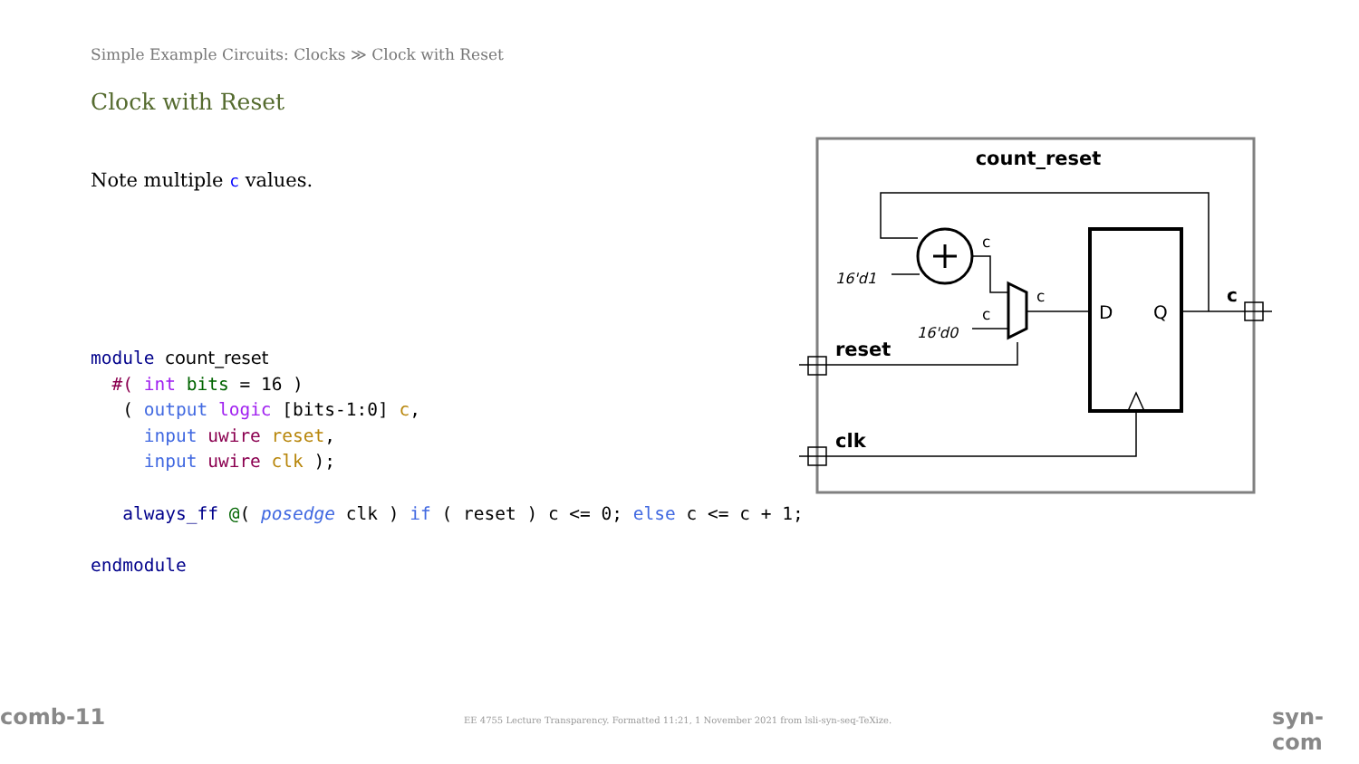Simple Example Circuits: Clocks ≫ Clock with Reset
Clock with Reset
Note multiple c values.
module count_reset
  #( int bits = 16 )
   ( output logic [bits-1:0] c,
     input uwire reset,
     input uwire clk );

   always_ff @( posedge clk ) if ( reset ) c <= 0; else c <= c + 1;

endmodule
count_reset
c
c
c
16'd1
16'd0
D
Q
c
reset
clk
comb-11
EE 4755 Lecture Transparency. Formatted 11:21, 1 November 2021 from lsli-syn-seq-TeXize.
syn-com